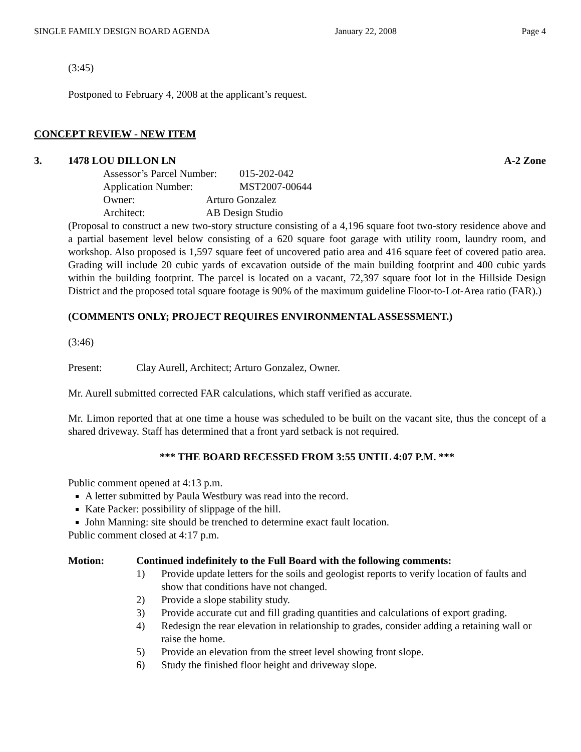SINGLE FAMILY DESIGN BOARD AGENDA January 22, 2008 Page 4
(3:45)
Postponed to February 4, 2008 at the applicant’s request.
CONCEPT REVIEW - NEW ITEM
3. 1478 LOU DILLON LN A-2 Zone
Assessor’s Parcel Number: 015-202-042
Application Number: MST2007-00644
Owner: Arturo Gonzalez
Architect: AB Design Studio
(Proposal to construct a new two-story structure consisting of a 4,196 square foot two-story residence above and a partial basement level below consisting of a 620 square foot garage with utility room, laundry room, and workshop. Also proposed is 1,597 square feet of uncovered patio area and 416 square feet of covered patio area. Grading will include 20 cubic yards of excavation outside of the main building footprint and 400 cubic yards within the building footprint. The parcel is located on a vacant, 72,397 square foot lot in the Hillside Design District and the proposed total square footage is 90% of the maximum guideline Floor-to-Lot-Area ratio (FAR).)
(COMMENTS ONLY; PROJECT REQUIRES ENVIRONMENTAL ASSESSMENT.)
(3:46)
Present: Clay Aurell, Architect; Arturo Gonzalez, Owner.
Mr. Aurell submitted corrected FAR calculations, which staff verified as accurate.
Mr. Limon reported that at one time a house was scheduled to be built on the vacant site, thus the concept of a shared driveway. Staff has determined that a front yard setback is not required.
*** THE BOARD RECESSED FROM 3:55 UNTIL 4:07 P.M. ***
Public comment opened at 4:13 p.m.
A letter submitted by Paula Westbury was read into the record.
Kate Packer: possibility of slippage of the hill.
John Manning: site should be trenched to determine exact fault location.
Public comment closed at 4:17 p.m.
Motion: Continued indefinitely to the Full Board with the following comments:
1) Provide update letters for the soils and geologist reports to verify location of faults and show that conditions have not changed.
2) Provide a slope stability study.
3) Provide accurate cut and fill grading quantities and calculations of export grading.
4) Redesign the rear elevation in relationship to grades, consider adding a retaining wall or raise the home.
5) Provide an elevation from the street level showing front slope.
6) Study the finished floor height and driveway slope.